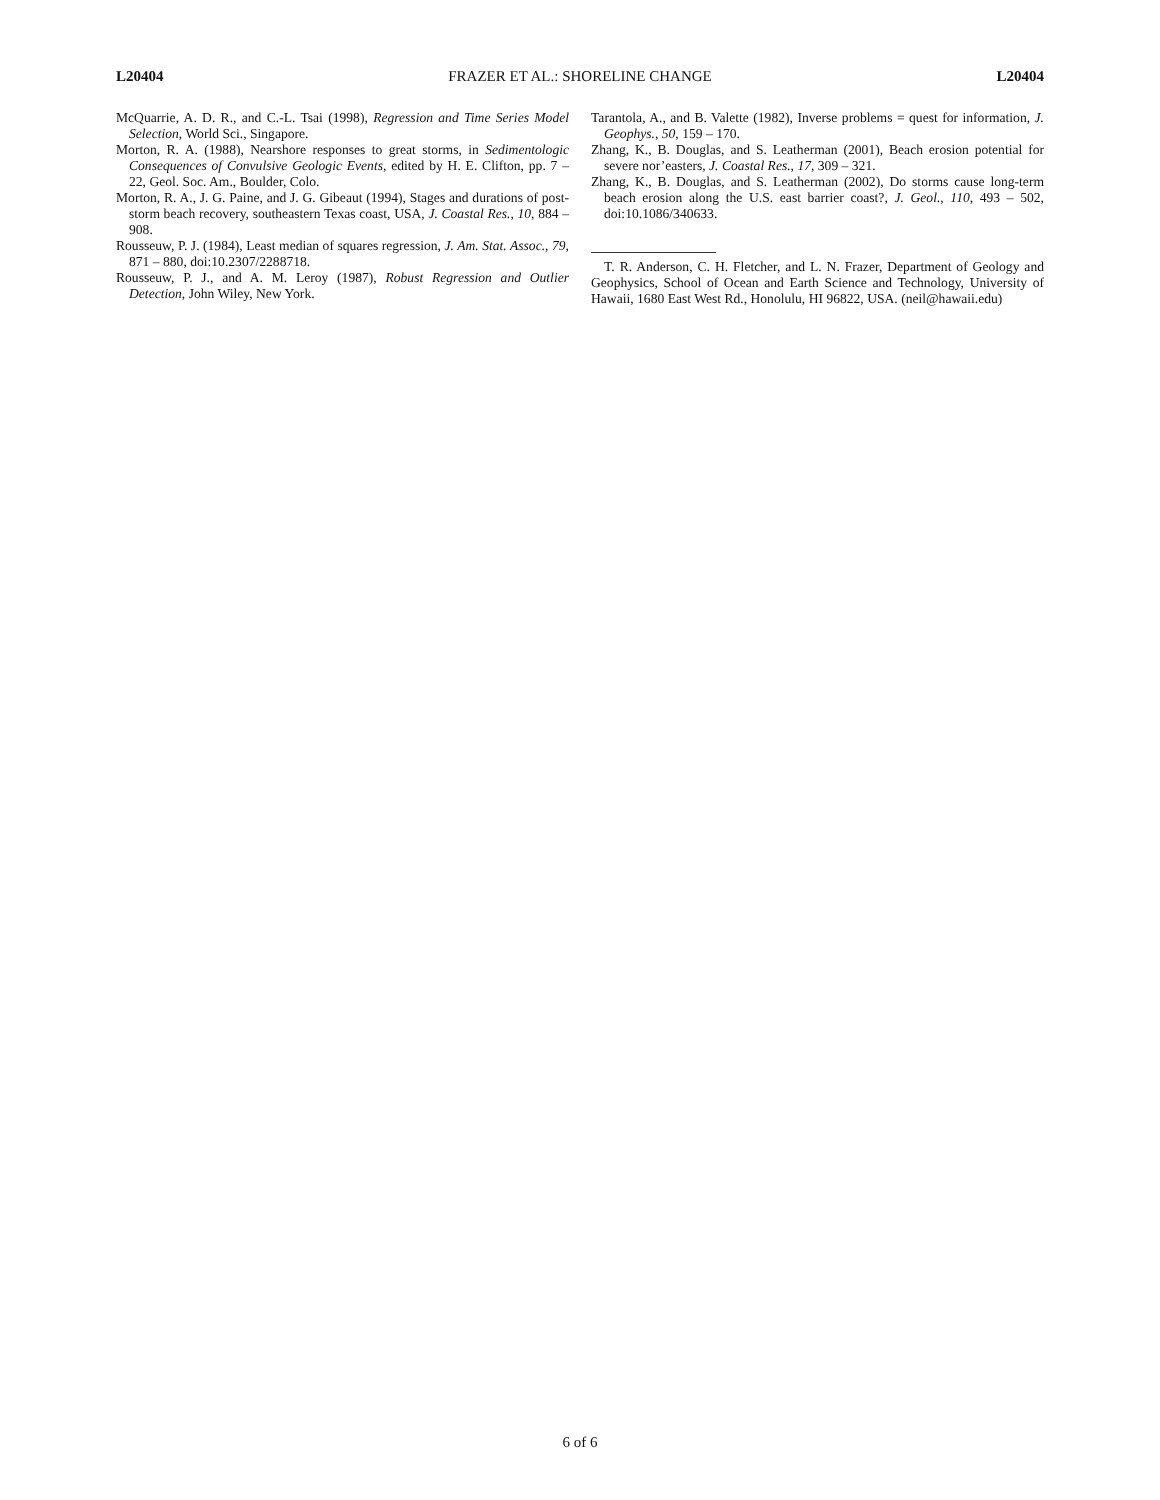L20404 FRAZER ET AL.: SHORELINE CHANGE L20404
McQuarrie, A. D. R., and C.-L. Tsai (1998), Regression and Time Series Model Selection, World Sci., Singapore.
Morton, R. A. (1988), Nearshore responses to great storms, in Sedimentologic Consequences of Convulsive Geologic Events, edited by H. E. Clifton, pp. 7 – 22, Geol. Soc. Am., Boulder, Colo.
Morton, R. A., J. G. Paine, and J. G. Gibeaut (1994), Stages and durations of post-storm beach recovery, southeastern Texas coast, USA, J. Coastal Res., 10, 884 – 908.
Rousseuw, P. J. (1984), Least median of squares regression, J. Am. Stat. Assoc., 79, 871 – 880, doi:10.2307/2288718.
Rousseuw, P. J., and A. M. Leroy (1987), Robust Regression and Outlier Detection, John Wiley, New York.
Tarantola, A., and B. Valette (1982), Inverse problems = quest for information, J. Geophys., 50, 159 – 170.
Zhang, K., B. Douglas, and S. Leatherman (2001), Beach erosion potential for severe nor’easters, J. Coastal Res., 17, 309 – 321.
Zhang, K., B. Douglas, and S. Leatherman (2002), Do storms cause long-term beach erosion along the U.S. east barrier coast?, J. Geol., 110, 493 – 502, doi:10.1086/340633.
T. R. Anderson, C. H. Fletcher, and L. N. Frazer, Department of Geology and Geophysics, School of Ocean and Earth Science and Technology, University of Hawaii, 1680 East West Rd., Honolulu, HI 96822, USA. (neil@hawaii.edu)
6 of 6